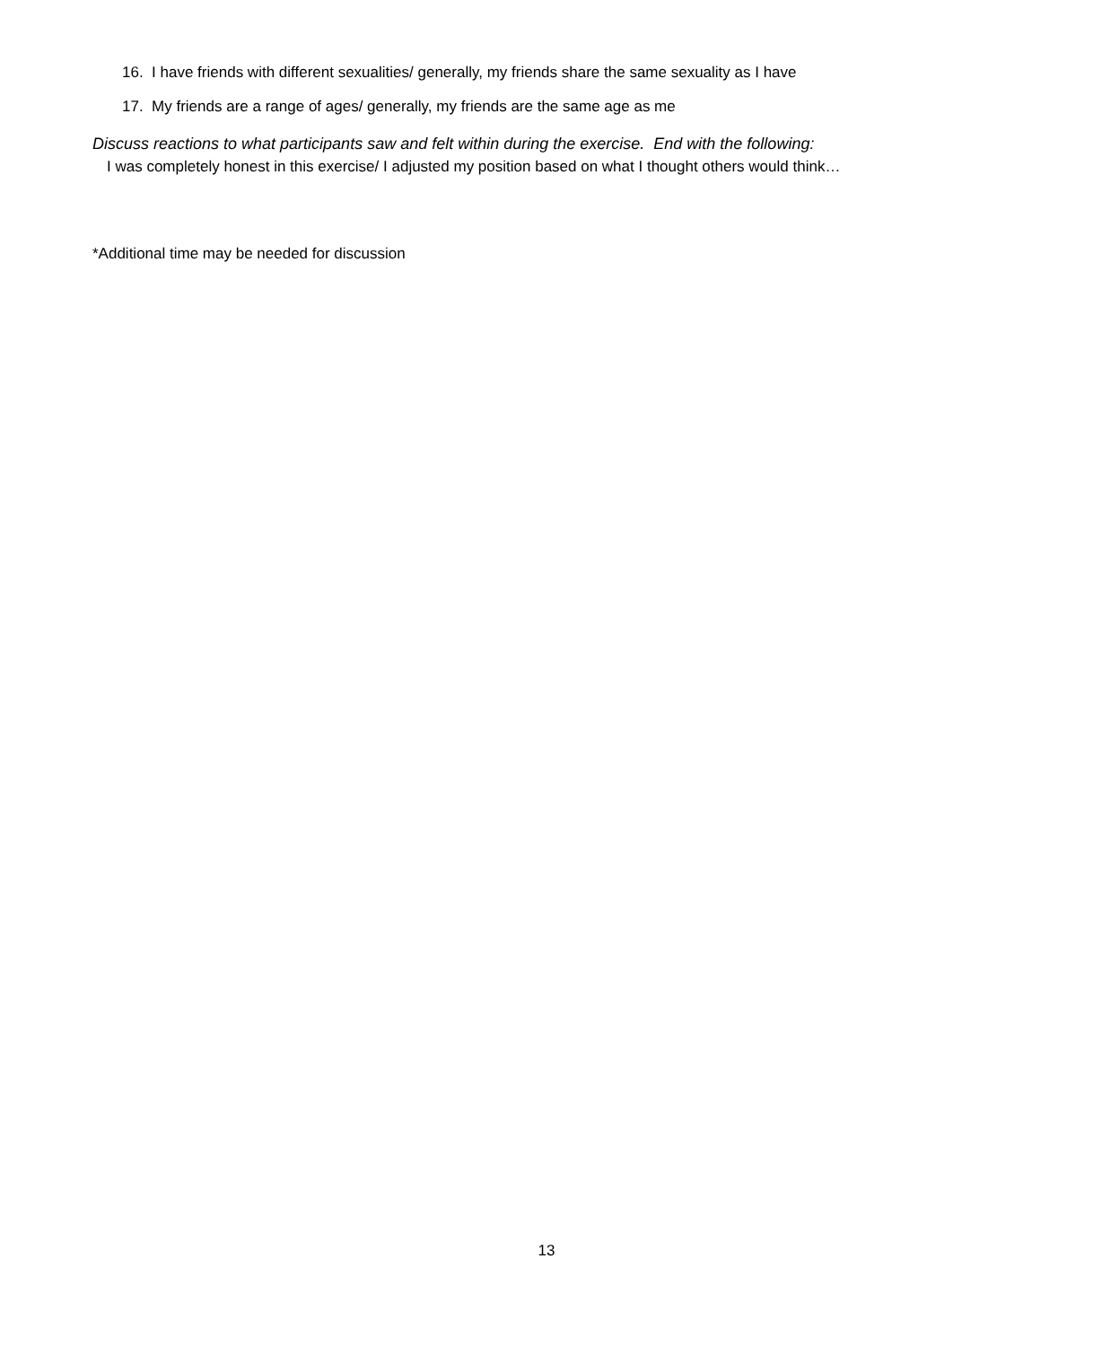16. I have friends with different sexualities/ generally, my friends share the same sexuality as I have
17. My friends are a range of ages/ generally, my friends are the same age as me
Discuss reactions to what participants saw and felt within during the exercise. End with the following:
I was completely honest in this exercise/ I adjusted my position based on what I thought others would think…
*Additional time may be needed for discussion
13